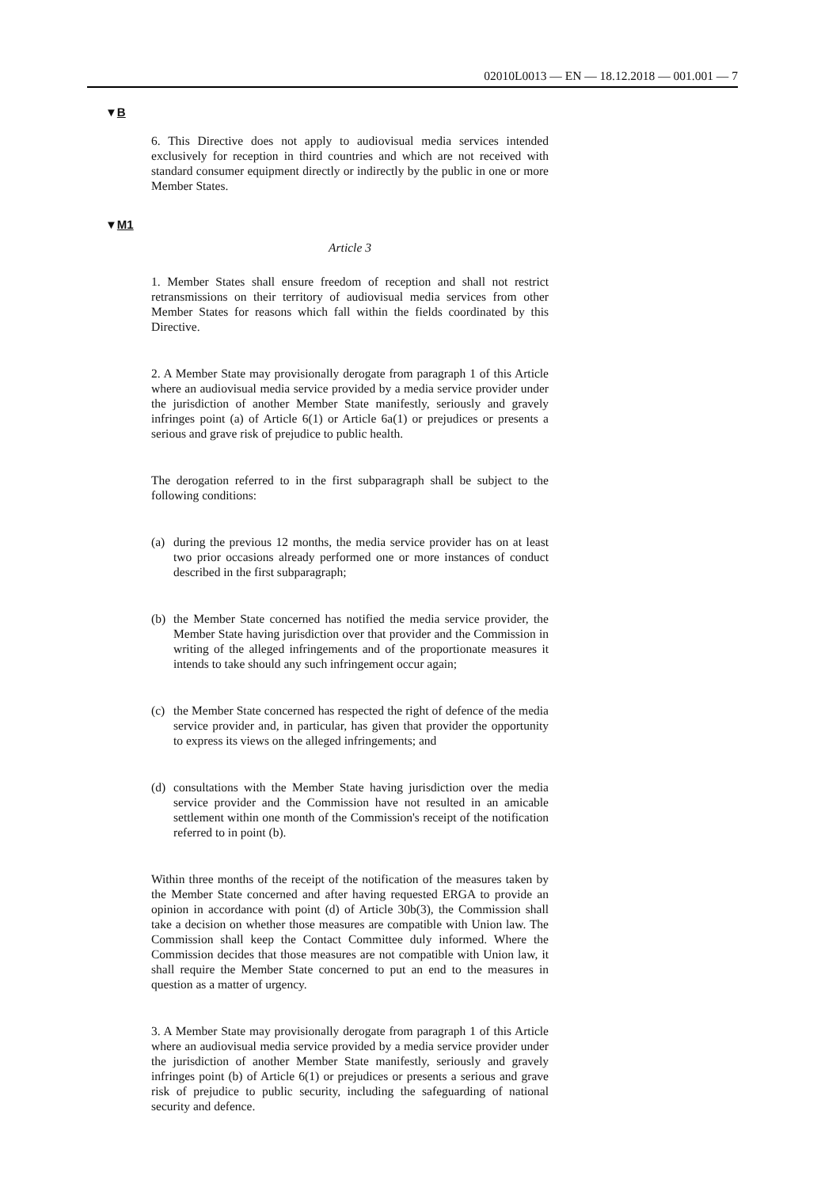02010L0013 — EN — 18.12.2018 — 001.001 — 7
▼B
6. This Directive does not apply to audiovisual media services intended exclusively for reception in third countries and which are not received with standard consumer equipment directly or indirectly by the public in one or more Member States.
▼M1
Article 3
1. Member States shall ensure freedom of reception and shall not restrict retransmissions on their territory of audiovisual media services from other Member States for reasons which fall within the fields coordinated by this Directive.
2. A Member State may provisionally derogate from paragraph 1 of this Article where an audiovisual media service provided by a media service provider under the jurisdiction of another Member State manifestly, seriously and gravely infringes point (a) of Article 6(1) or Article 6a(1) or prejudices or presents a serious and grave risk of prejudice to public health.
The derogation referred to in the first subparagraph shall be subject to the following conditions:
(a) during the previous 12 months, the media service provider has on at least two prior occasions already performed one or more instances of conduct described in the first subparagraph;
(b) the Member State concerned has notified the media service provider, the Member State having jurisdiction over that provider and the Commission in writing of the alleged infringements and of the proportionate measures it intends to take should any such infringement occur again;
(c) the Member State concerned has respected the right of defence of the media service provider and, in particular, has given that provider the opportunity to express its views on the alleged infringements; and
(d) consultations with the Member State having jurisdiction over the media service provider and the Commission have not resulted in an amicable settlement within one month of the Commission's receipt of the notification referred to in point (b).
Within three months of the receipt of the notification of the measures taken by the Member State concerned and after having requested ERGA to provide an opinion in accordance with point (d) of Article 30b(3), the Commission shall take a decision on whether those measures are compatible with Union law. The Commission shall keep the Contact Committee duly informed. Where the Commission decides that those measures are not compatible with Union law, it shall require the Member State concerned to put an end to the measures in question as a matter of urgency.
3. A Member State may provisionally derogate from paragraph 1 of this Article where an audiovisual media service provided by a media service provider under the jurisdiction of another Member State manifestly, seriously and gravely infringes point (b) of Article 6(1) or prejudices or presents a serious and grave risk of prejudice to public security, including the safeguarding of national security and defence.